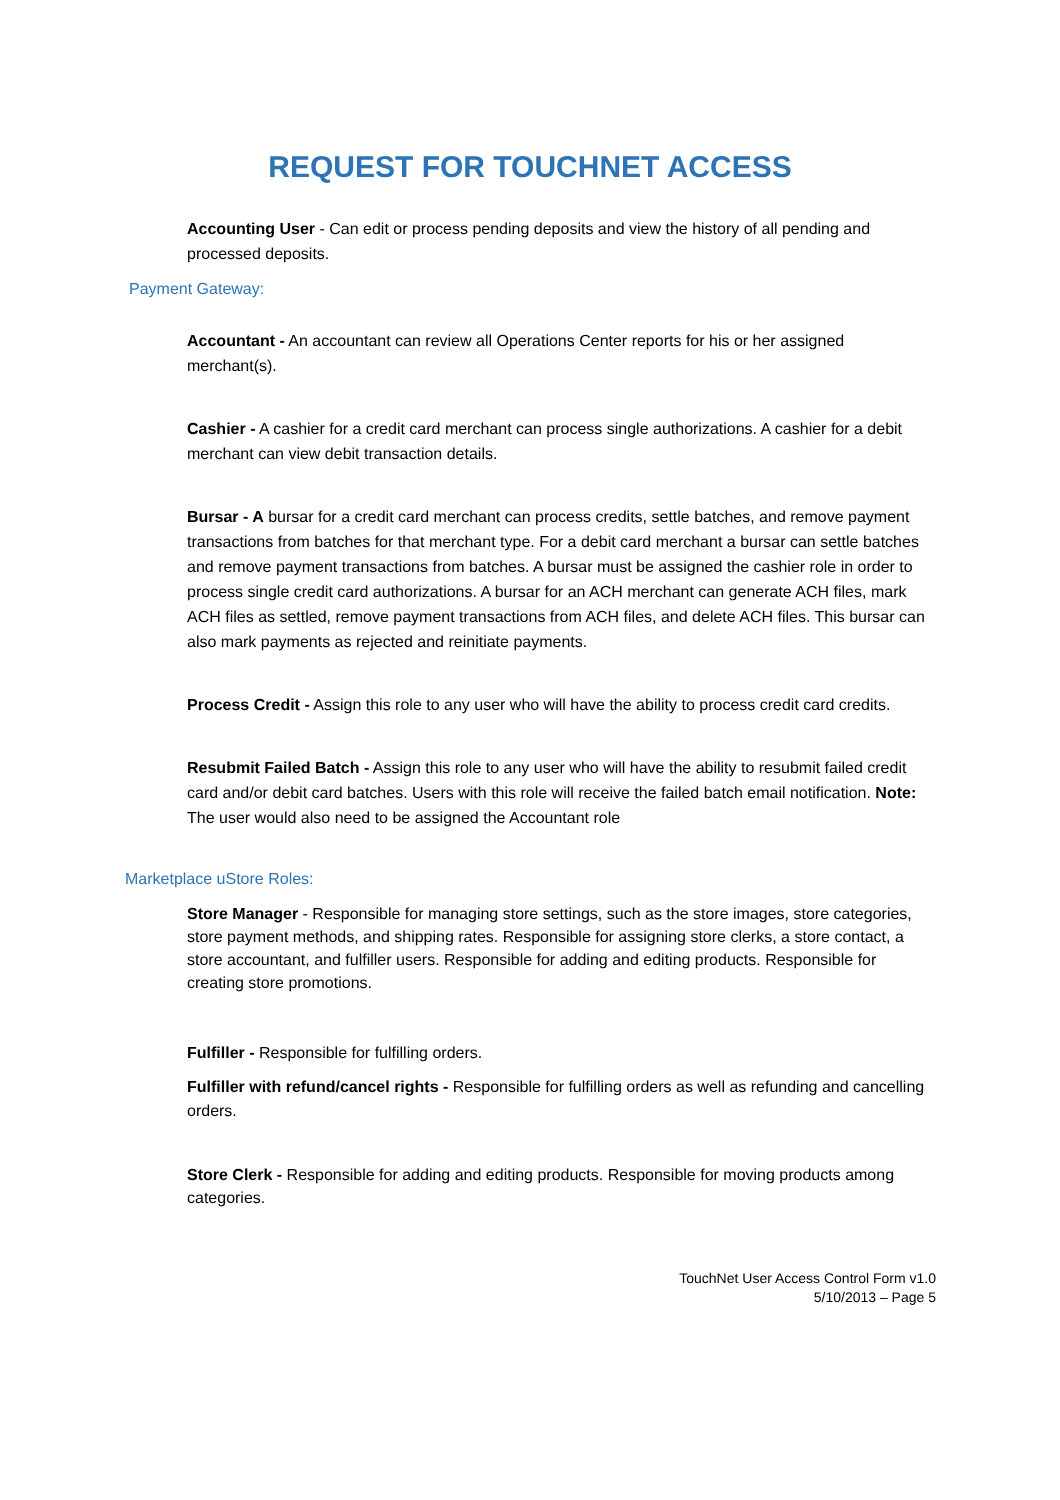REQUEST FOR TOUCHNET ACCESS
Accounting User - Can edit or process pending deposits and view the history of all pending and processed deposits.
Payment Gateway:
Accountant - An accountant can review all Operations Center reports for his or her assigned merchant(s).
Cashier - A cashier for a credit card merchant can process single authorizations. A cashier for a debit merchant can view debit transaction details.
Bursar - A bursar for a credit card merchant can process credits, settle batches, and remove payment transactions from batches for that merchant type. For a debit card merchant a bursar can settle batches and remove payment transactions from batches. A bursar must be assigned the cashier role in order to process single credit card authorizations. A bursar for an ACH merchant can generate ACH files, mark ACH files as settled, remove payment transactions from ACH files, and delete ACH files. This bursar can also mark payments as rejected and reinitiate payments.
Process Credit - Assign this role to any user who will have the ability to process credit card credits.
Resubmit Failed Batch - Assign this role to any user who will have the ability to resubmit failed credit card and/or debit card batches. Users with this role will receive the failed batch email notification. Note: The user would also need to be assigned the Accountant role
Marketplace uStore Roles:
Store Manager - Responsible for managing store settings, such as the store images, store categories, store payment methods, and shipping rates. Responsible for assigning store clerks, a store contact, a store accountant, and fulfiller users. Responsible for adding and editing products. Responsible for creating store promotions.
Fulfiller - Responsible for fulfilling orders.
Fulfiller with refund/cancel rights - Responsible for fulfilling orders as well as refunding and cancelling orders.
Store Clerk - Responsible for adding and editing products. Responsible for moving products among categories.
TouchNet User Access Control Form v1.0
5/10/2013 – Page 5